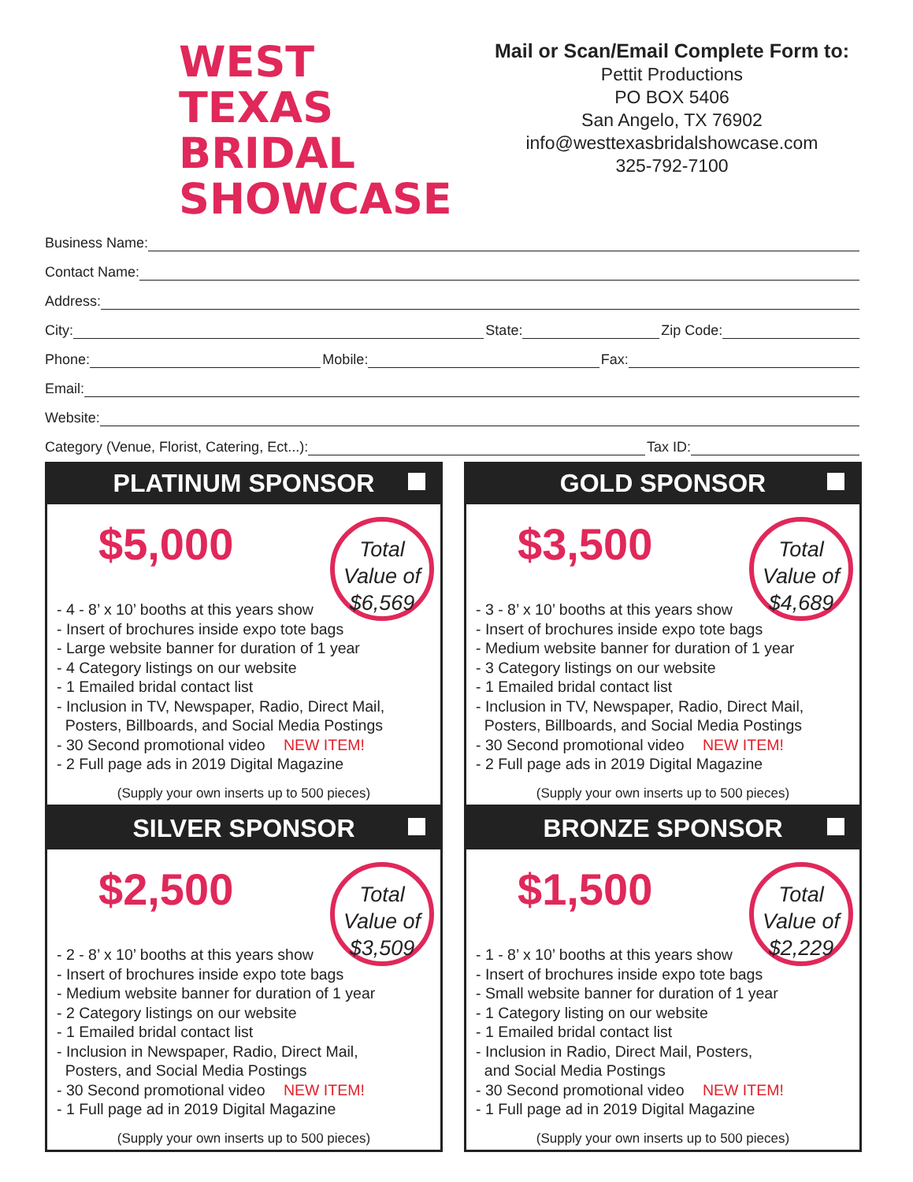WEST TEXAS
BRIDAL
SHOWCASE
Mail or Scan/Email Complete Form to:
Pettit Productions
PO BOX 5406
San Angelo, TX 76902
info@westtexasbridalshowcase.com
325-792-7100
Business Name:
Contact Name:
Address:
City: State: Zip Code:
Phone: Mobile: Fax:
Email:
Website:
Category (Venue, Florist, Catering, Ect...): Tax ID:
PLATINUM SPONSOR
$5,000
Total
Value of
$6,569
- 4 - 8’ x 10’ booths at this years show
- Insert of brochures inside expo tote bags
- Large website banner for duration of 1 year
- 4 Category listings on our website
- 1 Emailed bridal contact list
- Inclusion in TV, Newspaper, Radio, Direct Mail,
Posters, Billboards, and Social Media Postings
- 30 Second promotional video NEW ITEM!
- 2 Full page ads in 2019 Digital Magazine
(Supply your own inserts up to 500 pieces)
GOLD SPONSOR
$3,500
Total
Value of
$4,689
- 3 - 8’ x 10’ booths at this years show
- Insert of brochures inside expo tote bags
- Medium website banner for duration of 1 year
- 3 Category listings on our website
- 1 Emailed bridal contact list
- Inclusion in TV, Newspaper, Radio, Direct Mail,
Posters, Billboards, and Social Media Postings
- 30 Second promotional video NEW ITEM!
- 2 Full page ads in 2019 Digital Magazine
(Supply your own inserts up to 500 pieces)
SILVER SPONSOR
$2,500
Total
Value of
$3,509
- 2 - 8’ x 10’ booths at this years show
- Insert of brochures inside expo tote bags
- Medium website banner for duration of 1 year
- 2 Category listings on our website
- 1 Emailed bridal contact list
- Inclusion in Newspaper, Radio, Direct Mail,
Posters, and Social Media Postings
- 30 Second promotional video NEW ITEM!
- 1 Full page ad in 2019 Digital Magazine
(Supply your own inserts up to 500 pieces)
BRONZE SPONSOR
$1,500
Total
Value of
$2,229
- 1 - 8’ x 10’ booths at this years show
- Insert of brochures inside expo tote bags
- Small website banner for duration of 1 year
- 1 Category listing on our website
- 1 Emailed bridal contact list
- Inclusion in Radio, Direct Mail, Posters,
and Social Media Postings
- 30 Second promotional video NEW ITEM!
- 1 Full page ad in 2019 Digital Magazine
(Supply your own inserts up to 500 pieces)